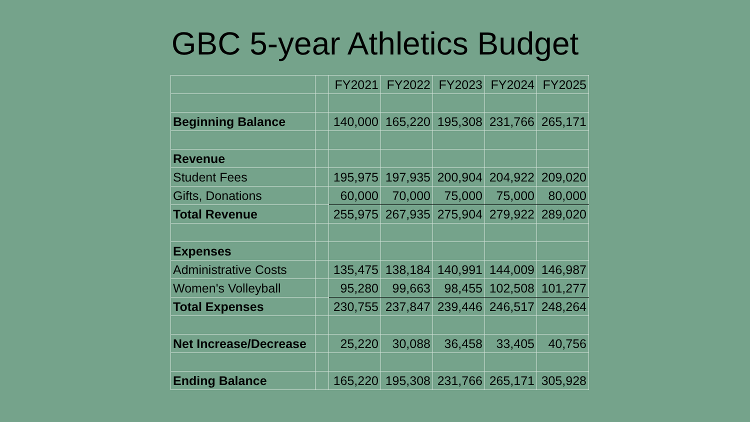GBC 5-year Athletics Budget
| | | FY2021 | FY2022 | FY2023 | FY2024 | FY2025 |
| --- | --- | --- | --- | --- | --- | --- |
| Beginning Balance | | 140,000 | 165,220 | 195,308 | 231,766 | 265,171 |
| Revenue | | | | | | |
| Student Fees | | 195,975 | 197,935 | 200,904 | 204,922 | 209,020 |
| Gifts, Donations | | 60,000 | 70,000 | 75,000 | 75,000 | 80,000 |
| Total Revenue | | 255,975 | 267,935 | 275,904 | 279,922 | 289,020 |
| Expenses | | | | | | |
| Administrative Costs | | 135,475 | 138,184 | 140,991 | 144,009 | 146,987 |
| Women's Volleyball | | 95,280 | 99,663 | 98,455 | 102,508 | 101,277 |
| Total Expenses | | 230,755 | 237,847 | 239,446 | 246,517 | 248,264 |
| Net Increase/Decrease | | 25,220 | 30,088 | 36,458 | 33,405 | 40,756 |
| Ending Balance | | 165,220 | 195,308 | 231,766 | 265,171 | 305,928 |